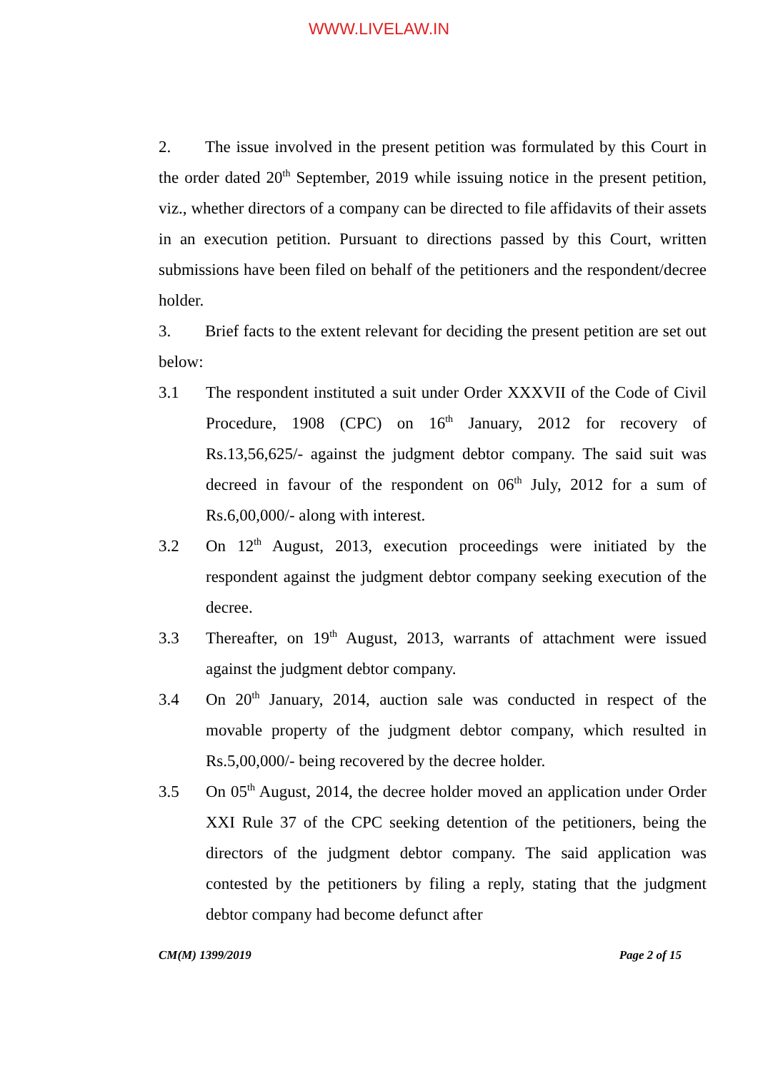WWW.LIVELAW.IN
2. The issue involved in the present petition was formulated by this Court in the order dated 20<sup>th</sup> September, 2019 while issuing notice in the present petition, viz., whether directors of a company can be directed to file affidavits of their assets in an execution petition. Pursuant to directions passed by this Court, written submissions have been filed on behalf of the petitioners and the respondent/decree holder.
3. Brief facts to the extent relevant for deciding the present petition are set out below:
3.1 The respondent instituted a suit under Order XXXVII of the Code of Civil Procedure, 1908 (CPC) on 16<sup>th</sup> January, 2012 for recovery of Rs.13,56,625/- against the judgment debtor company. The said suit was decreed in favour of the respondent on 06<sup>th</sup> July, 2012 for a sum of Rs.6,00,000/- along with interest.
3.2 On 12<sup>th</sup> August, 2013, execution proceedings were initiated by the respondent against the judgment debtor company seeking execution of the decree.
3.3 Thereafter, on 19<sup>th</sup> August, 2013, warrants of attachment were issued against the judgment debtor company.
3.4 On 20<sup>th</sup> January, 2014, auction sale was conducted in respect of the movable property of the judgment debtor company, which resulted in Rs.5,00,000/- being recovered by the decree holder.
3.5 On 05<sup>th</sup> August, 2014, the decree holder moved an application under Order XXI Rule 37 of the CPC seeking detention of the petitioners, being the directors of the judgment debtor company. The said application was contested by the petitioners by filing a reply, stating that the judgment debtor company had become defunct after
CM(M) 1399/2019 Page 2 of 15